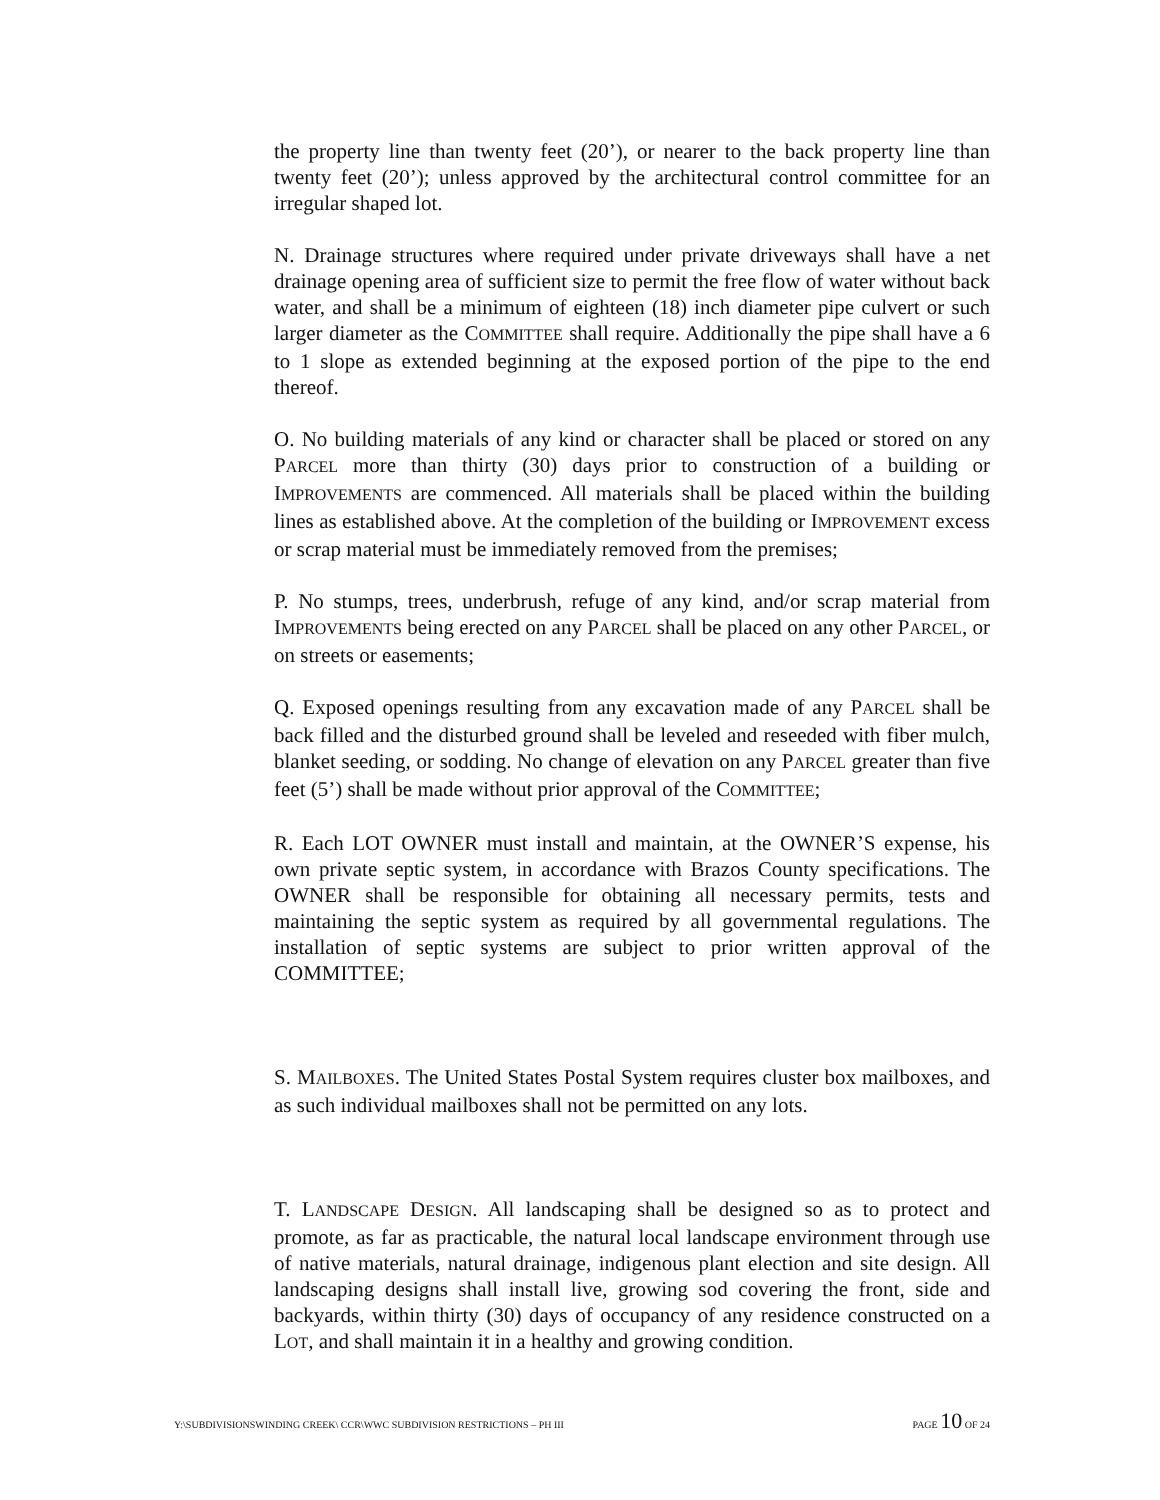the property line than twenty feet (20’), or nearer to the back property line than twenty feet (20’); unless approved by the architectural control committee for an irregular shaped lot.
N. Drainage structures where required under private driveways shall have a net drainage opening area of sufficient size to permit the free flow of water without back water, and shall be a minimum of eighteen (18) inch diameter pipe culvert or such larger diameter as the COMMITTEE shall require. Additionally the pipe shall have a 6 to 1 slope as extended beginning at the exposed portion of the pipe to the end thereof.
O. No building materials of any kind or character shall be placed or stored on any PARCEL more than thirty (30) days prior to construction of a building or IMPROVEMENTS are commenced. All materials shall be placed within the building lines as established above. At the completion of the building or IMPROVEMENT excess or scrap material must be immediately removed from the premises;
P. No stumps, trees, underbrush, refuge of any kind, and/or scrap material from IMPROVEMENTS being erected on any PARCEL shall be placed on any other PARCEL, or on streets or easements;
Q. Exposed openings resulting from any excavation made of any PARCEL shall be back filled and the disturbed ground shall be leveled and reseeded with fiber mulch, blanket seeding, or sodding. No change of elevation on any PARCEL greater than five feet (5’) shall be made without prior approval of the COMMITTEE;
R. Each LOT OWNER must install and maintain, at the OWNER’S expense, his own private septic system, in accordance with Brazos County specifications. The OWNER shall be responsible for obtaining all necessary permits, tests and maintaining the septic system as required by all governmental regulations. The installation of septic systems are subject to prior written approval of the COMMITTEE;
S. MAILBOXES. The United States Postal System requires cluster box mailboxes, and as such individual mailboxes shall not be permitted on any lots.
T. LANDSCAPE DESIGN. All landscaping shall be designed so as to protect and promote, as far as practicable, the natural local landscape environment through use of native materials, natural drainage, indigenous plant election and site design. All landscaping designs shall install live, growing sod covering the front, side and backyards, within thirty (30) days of occupancy of any residence constructed on a LOT, and shall maintain it in a healthy and growing condition.
Y:\SUBDIVISIONSWINDING CREEK\ CCR\WWC SUBDIVISION RESTRICTIONS – PH III PAGE 10 OF 24